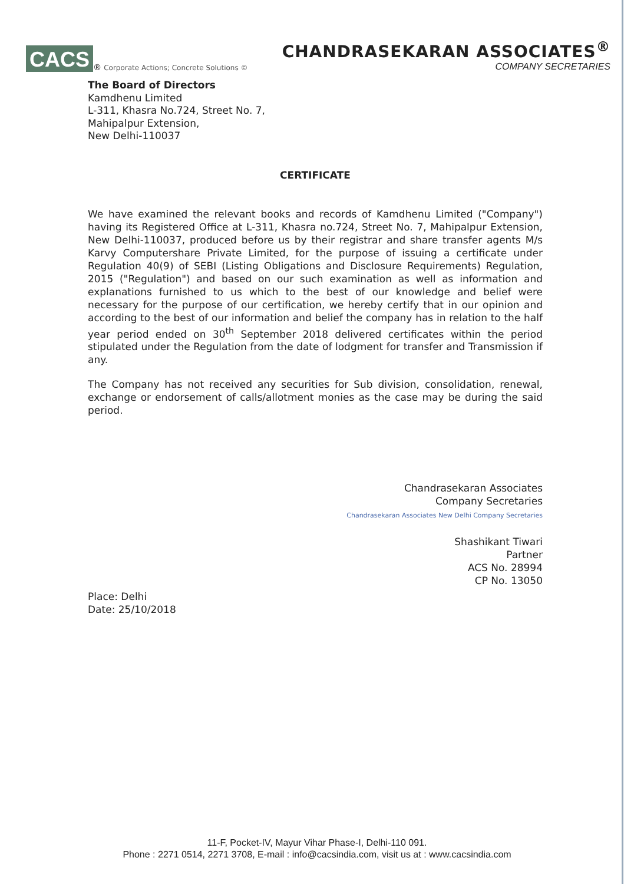CACS<sup>®</sup> Corporate Actions; Concrete Solutions ©
CHANDRASEKARAN ASSOCIATES<sup>®</sup>
COMPANY SECRETARIES
The Board of Directors
Kamdhenu Limited
L-311, Khasra No.724, Street No. 7,
Mahipalpur Extension,
New Delhi-110037
CERTIFICATE
We have examined the relevant books and records of Kamdhenu Limited ("Company") having its Registered Office at L-311, Khasra no.724, Street No. 7, Mahipalpur Extension, New Delhi-110037, produced before us by their registrar and share transfer agents M/s Karvy Computershare Private Limited, for the purpose of issuing a certificate under Regulation 40(9) of SEBI (Listing Obligations and Disclosure Requirements) Regulation, 2015 ("Regulation") and based on our such examination as well as information and explanations furnished to us which to the best of our knowledge and belief were necessary for the purpose of our certification, we hereby certify that in our opinion and according to the best of our information and belief the company has in relation to the half year period ended on 30<sup>th</sup> September 2018 delivered certificates within the period stipulated under the Regulation from the date of lodgment for transfer and Transmission if any.
The Company has not received any securities for Sub division, consolidation, renewal, exchange or endorsement of calls/allotment monies as the case may be during the said period.
Chandrasekaran Associates
Company Secretaries
Chandrasekaran Associates New Delhi Company Secretaries
Shashikant Tiwari
Partner
ACS No. 28994
CP No. 13050
Place: Delhi
Date: 25/10/2018
11-F, Pocket-IV, Mayur Vihar Phase-I, Delhi-110 091.
Phone : 2271 0514, 2271 3708, E-mail : info@cacsindia.com, visit us at : www.cacsindia.com